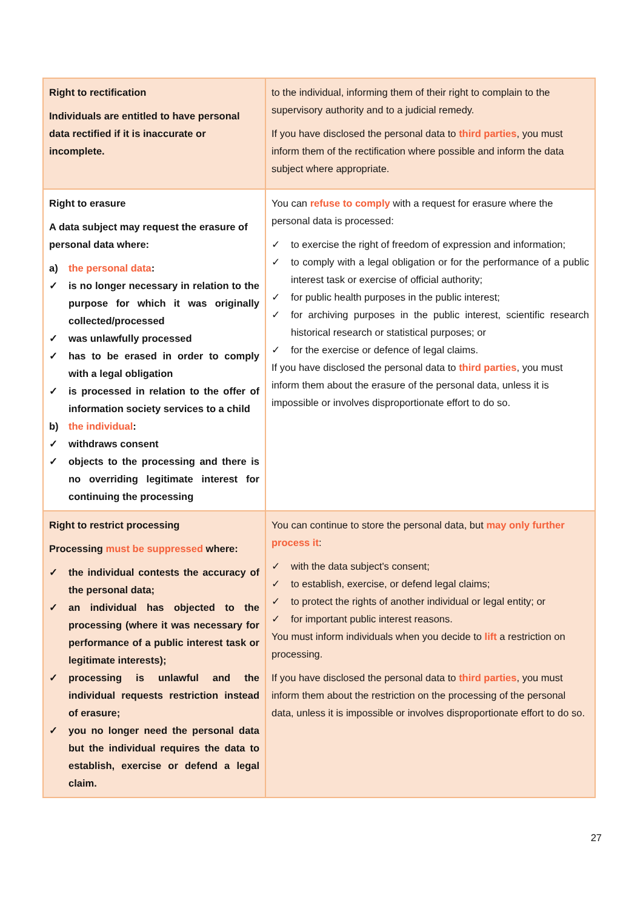| Right to rectification Individuals are entitled to have personal data rectified if it is inaccurate or incomplete. | to the individual, informing them of their right to complain to the supervisory authority and to a judicial remedy. If you have disclosed the personal data to third parties , you must inform them of the rectification where possible and inform the data subject where appropriate. |
| Right to erasure A data subject may request the erasure of personal data where: a) the personal data : ✓ is no longer necessary in relation to the purpose for which it was originally collected/processed ✓ was unlawfully processed ✓ has to be erased in order to comply with a legal obligation ✓ is processed in relation to the offer of information society services to a child b) the individual : ✓ withdraws consent ✓ objects to the processing and there is no overriding legitimate interest for continuing the processing | You can refuse to comply with a request for erasure where the personal data is processed: ✓ to exercise the right of freedom of expression and information; ✓ to comply with a legal obligation or for the performance of a public interest task or exercise of official authority; ✓ for public health purposes in the public interest; ✓ for archiving purposes in the public interest, scientific research historical research or statistical purposes; or ✓ for the exercise or defence of legal claims. If you have disclosed the personal data to third parties , you must inform them about the erasure of the personal data, unless it is impossible or involves disproportionate effort to do so. |
| Right to restrict processing Processing must be suppressed where: ✓ the individual contests the accuracy of the personal data; ✓ an individual has objected to the processing (where it was necessary for performance of a public interest task or legitimate interests); ✓ processing is unlawful and the individual requests restriction instead of erasure; ✓ you no longer need the personal data but the individual requires the data to establish, exercise or defend a legal claim. | You can continue to store the personal data, but may only further process it : ✓ with the data subject's consent; ✓ to establish, exercise, or defend legal claims; ✓ to protect the rights of another individual or legal entity; or ✓ for important public interest reasons. You must inform individuals when you decide to lift a restriction on processing. If you have disclosed the personal data to third parties , you must inform them about the restriction on the processing of the personal data, unless it is impossible or involves disproportionate effort to do so. |
27